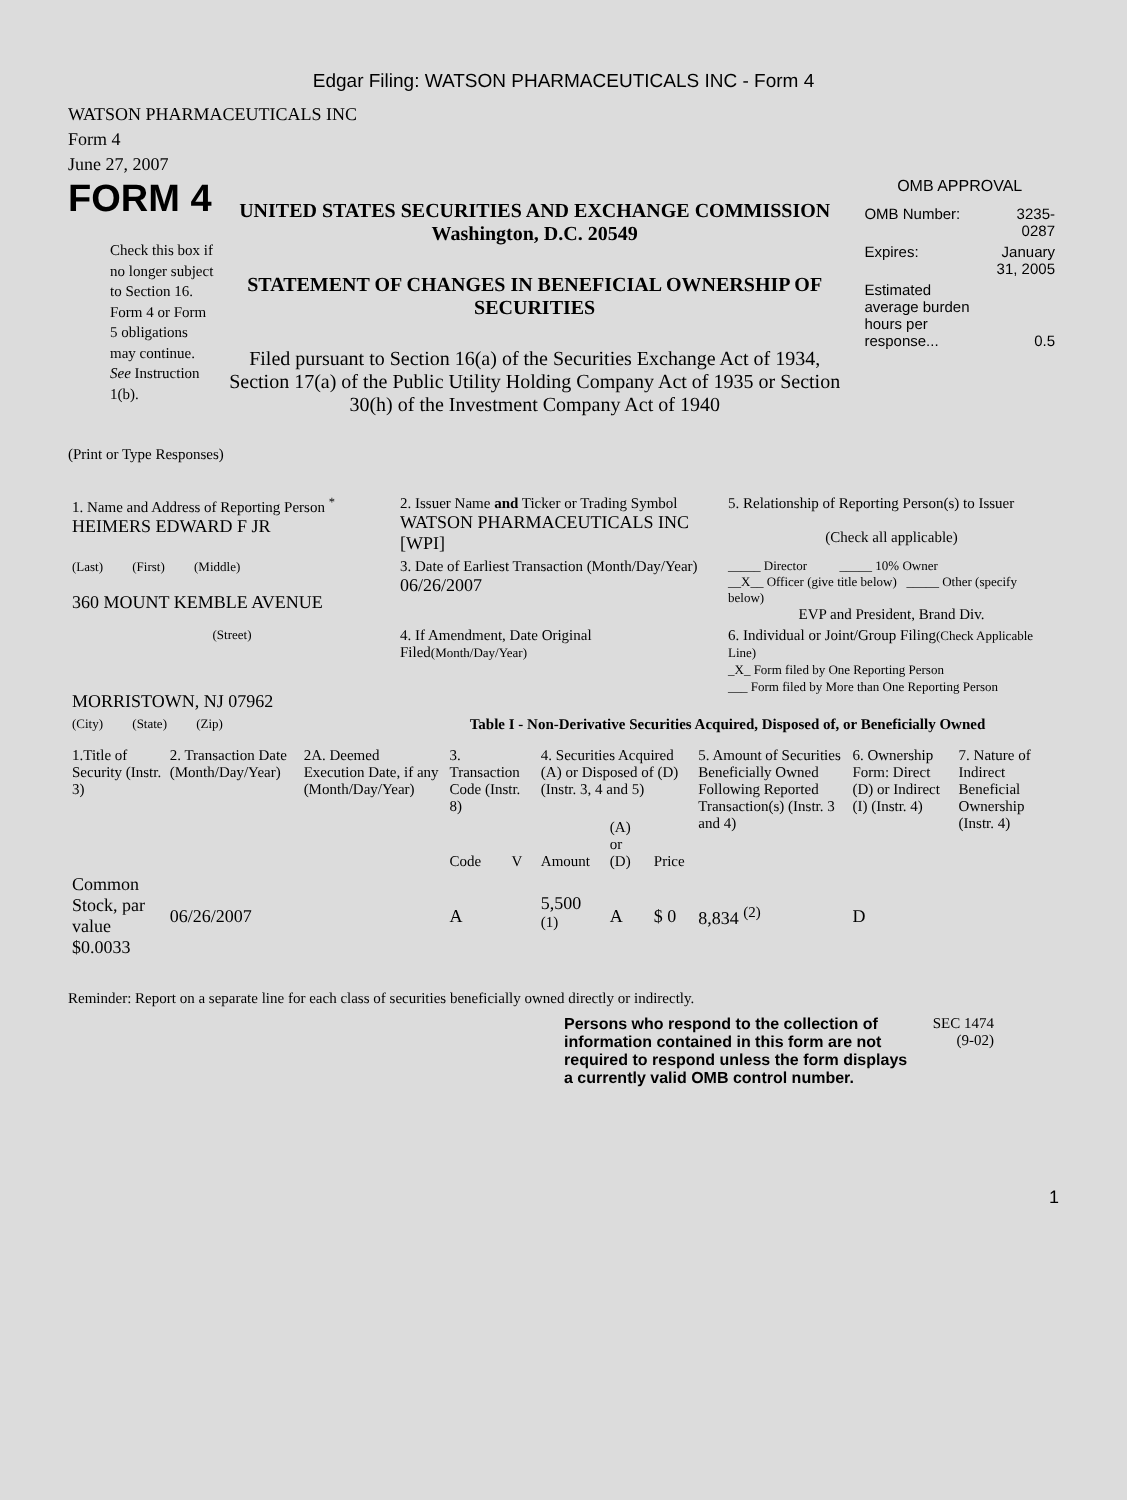Edgar Filing: WATSON PHARMACEUTICALS INC - Form 4
WATSON PHARMACEUTICALS INC
Form 4
June 27, 2007
FORM 4
Check this box if no longer subject to Section 16. Form 4 or Form 5 obligations may continue. See Instruction 1(b).
UNITED STATES SECURITIES AND EXCHANGE COMMISSION
Washington, D.C. 20549
STATEMENT OF CHANGES IN BENEFICIAL OWNERSHIP OF SECURITIES
Filed pursuant to Section 16(a) of the Securities Exchange Act of 1934, Section 17(a) of the Public Utility Holding Company Act of 1935 or Section 30(h) of the Investment Company Act of 1940
OMB APPROVAL
| OMB Number: | 3235-0287 |
| Expires: | January 31, 2005 |
| Estimated average burden hours per response... | 0.5 |
(Print or Type Responses)
| 1. Name and Address of Reporting Person <sup>*</sup> HEIMERS EDWARD F JR | 2. Issuer Name and Ticker or Trading Symbol WATSON PHARMACEUTICALS INC [WPI] | 5. Relationship of Reporting Person(s) to Issuer (Check all applicable) |
| (Last) (First) (Middle) 360 MOUNT KEMBLE AVENUE | 3. Date of Earliest Transaction (Month/Day/Year) 06/26/2007 | _____ Director _____ 10% Owner __X__ Officer (give title below) _____ Other (specify below) EVP and President, Brand Div. |
| (Street) MORRISTOWN, NJ 07962 | 4. If Amendment, Date Original Filed (Month/Day/Year) | 6. Individual or Joint/Group Filing (Check Applicable Line) _X_ Form filed by One Reporting Person ___ Form filed by More than One Reporting Person |
| (City) (State) (Zip) | Table I - Non-Derivative Securities Acquired, Disposed of, or Beneficially Owned | |
| 1.Title of Security (Instr. 3) | 2. Transaction Date (Month/Day/Year) | 2A. Deemed Execution Date, if any (Month/Day/Year) | 3. Transaction Code (Instr. 8) | | 4. Securities Acquired (A) or Disposed of (D) (Instr. 3, 4 and 5) | | | 5. Amount of Securities Beneficially Owned Following Reported Transaction(s) (Instr. 3 and 4) | 6. Ownership Form: Direct (D) or Indirect (I) (Instr. 4) | 7. Nature of Indirect Beneficial Ownership (Instr. 4) |
| --- | --- | --- | --- | --- | --- | --- | --- | --- | --- | --- |
| | | | Code | V | Amount | (A) or (D) | Price | | | |
| Common Stock, par value $0.0033 | 06/26/2007 | | A | | 5,500 <sup>(1)</sup> | A | $ 0 | 8,834 <sup>(2)</sup> | D | |
Reminder: Report on a separate line for each class of securities beneficially owned directly or indirectly.
Persons who respond to the collection of information contained in this form are not required to respond unless the form displays a currently valid OMB control number.
SEC 1474 (9-02)
1